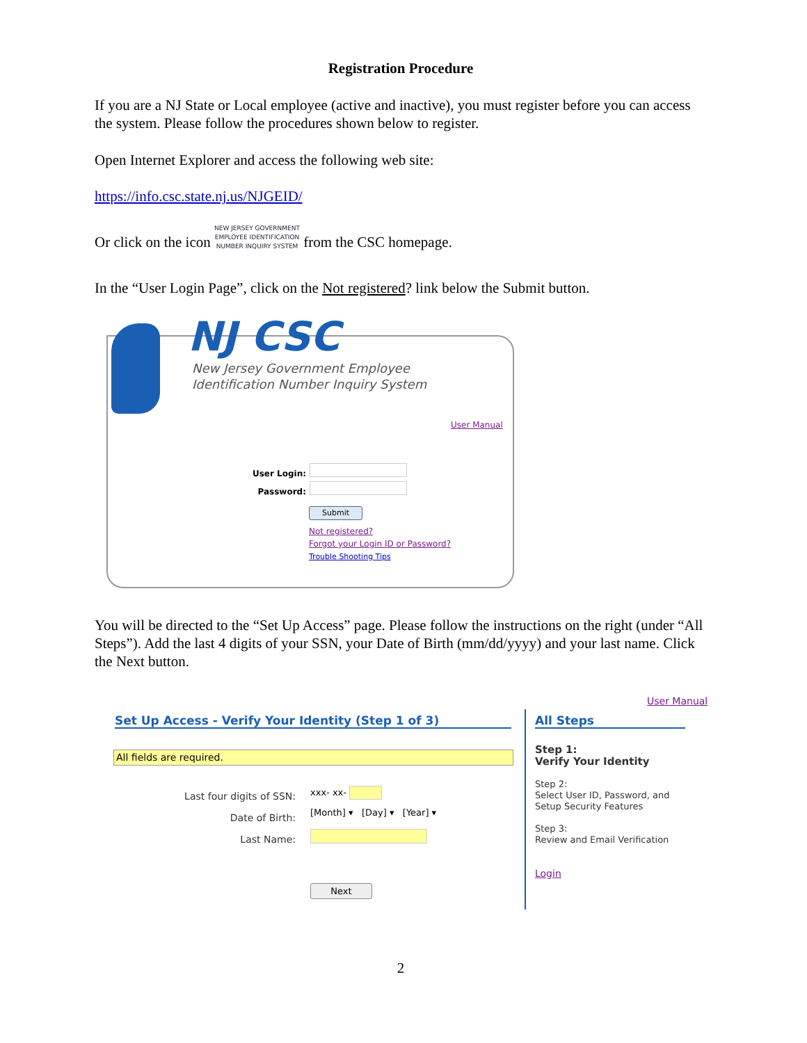Registration Procedure
If you are a NJ State or Local employee (active and inactive), you must register before you can access the system. Please follow the procedures shown below to register.
Open Internet Explorer and access the following web site:
https://info.csc.state.nj.us/NJGEID/
Or click on the icon NEW JERSEY GOVERNMENT
EMPLOYEE IDENTIFICATION
NUMBER INQUIRY SYSTEM from the CSC homepage.
In the “User Login Page”, click on the Not registered? link below the Submit button.
NJ CSC
New Jersey Government Employee
Identification Number Inquiry System
User Manual
User Login:
Password:
Submit
Not registered?
Forgot your Login ID or Password?
Trouble Shooting Tips
You will be directed to the “Set Up Access” page. Please follow the instructions on the right (under “All Steps”). Add the last 4 digits of your SSN, your Date of Birth (mm/dd/yyyy) and your last name. Click the Next button.
User Manual
Set Up Access - Verify Your Identity (Step 1 of 3)
All fields are required.
Last four digits of SSN:
Date of Birth:
Last Name:
xxx- xx-
[Month] ▾ [Day] ▾ [Year] ▾
Next
All Steps
Step 1:
Verify Your Identity
Step 2:
Select User ID, Password, and
Setup Security Features
Step 3:
Review and Email Verification
Login
2